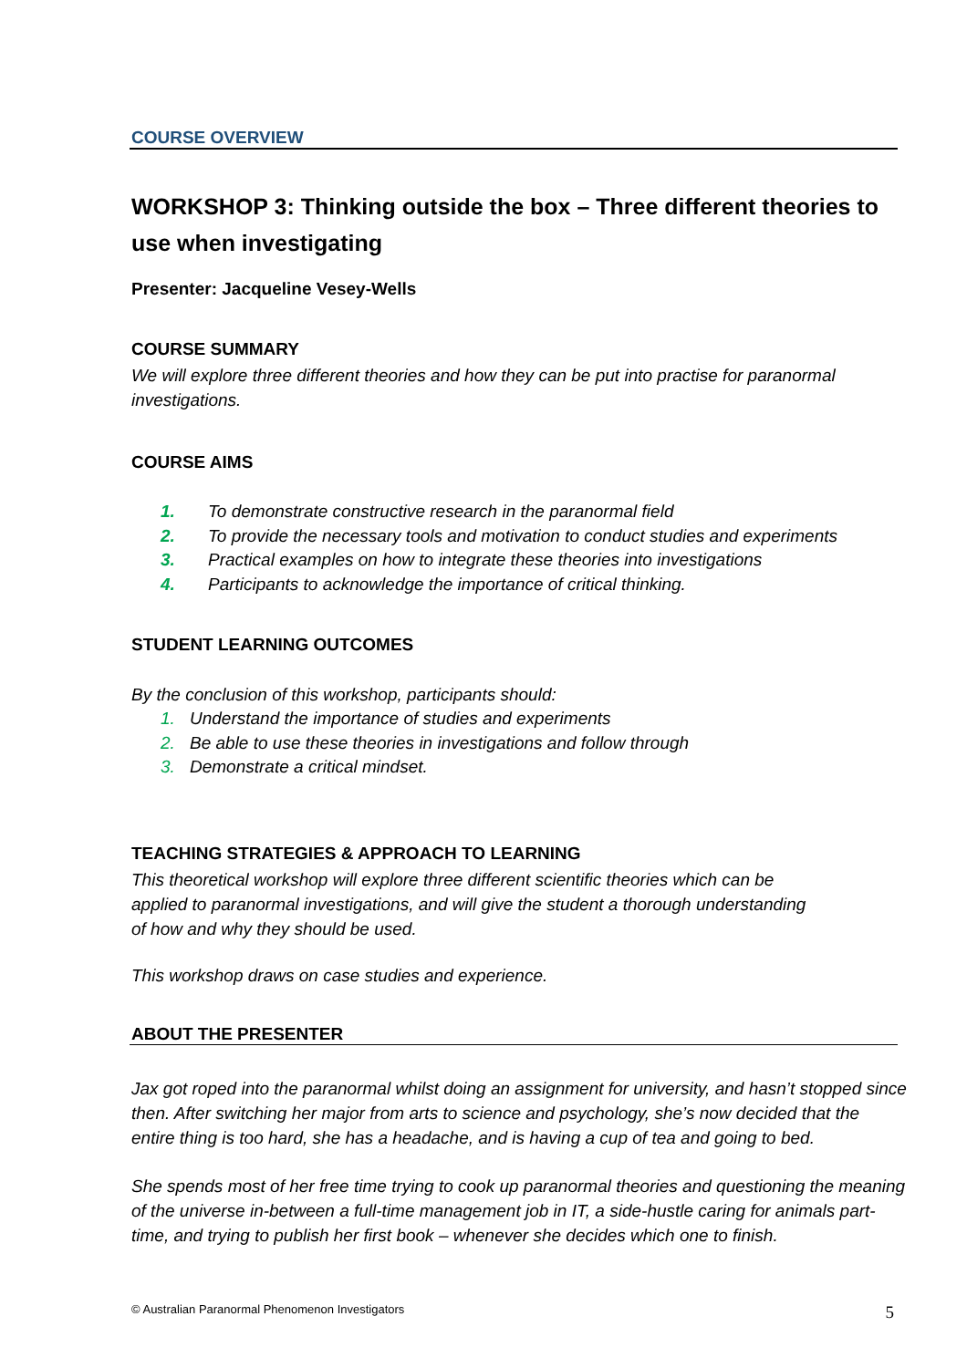COURSE OVERVIEW
WORKSHOP 3: Thinking outside the box – Three different theories to use when investigating
Presenter: Jacqueline Vesey-Wells
COURSE SUMMARY
We will explore three different theories and how they can be put into practise for paranormal investigations.
COURSE AIMS
1. To demonstrate constructive research in the paranormal field
2. To provide the necessary tools and motivation to conduct studies and experiments
3. Practical examples on how to integrate these theories into investigations
4. Participants to acknowledge the importance of critical thinking.
STUDENT LEARNING OUTCOMES
By the conclusion of this workshop, participants should:
1. Understand the importance of studies and experiments
2. Be able to use these theories in investigations and follow through
3. Demonstrate a critical mindset.
TEACHING STRATEGIES & APPROACH TO LEARNING
This theoretical workshop will explore three different scientific theories which can be applied to paranormal investigations, and will give the student a thorough understanding of how and why they should be used.
This workshop draws on case studies and experience.
ABOUT THE PRESENTER
Jax got roped into the paranormal whilst doing an assignment for university, and hasn’t stopped since then. After switching her major from arts to science and psychology, she’s now decided that the entire thing is too hard, she has a headache, and is having a cup of tea and going to bed.
She spends most of her free time trying to cook up paranormal theories and questioning the meaning of the universe in-between a full-time management job in IT, a side-hustle caring for animals part-time, and trying to publish her first book – whenever she decides which one to finish.
© Australian Paranormal Phenomenon Investigators 5